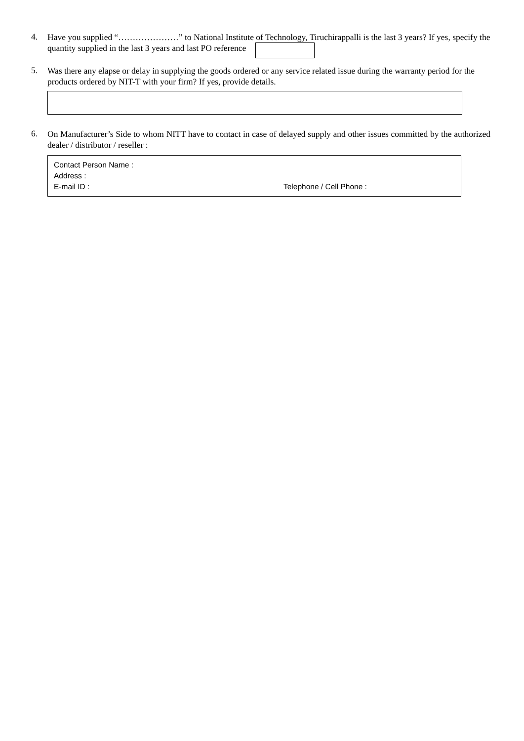4.
Have you supplied “…………………” to National Institute of Technology, Tiruchirappalli is the last 3 years? If yes, specify the quantity supplied in the last 3 years and last PO reference
5.
Was there any elapse or delay in supplying the goods ordered or any service related issue during the warranty period for the products ordered by NIT-T with your firm? If yes, provide details.
6.
On Manufacturer’s Side to whom NITT have to contact in case of delayed supply and other issues committed by the authorized dealer / distributor / reseller :
Contact Person Name :
Address :
E-mail ID : Telephone / Cell Phone :